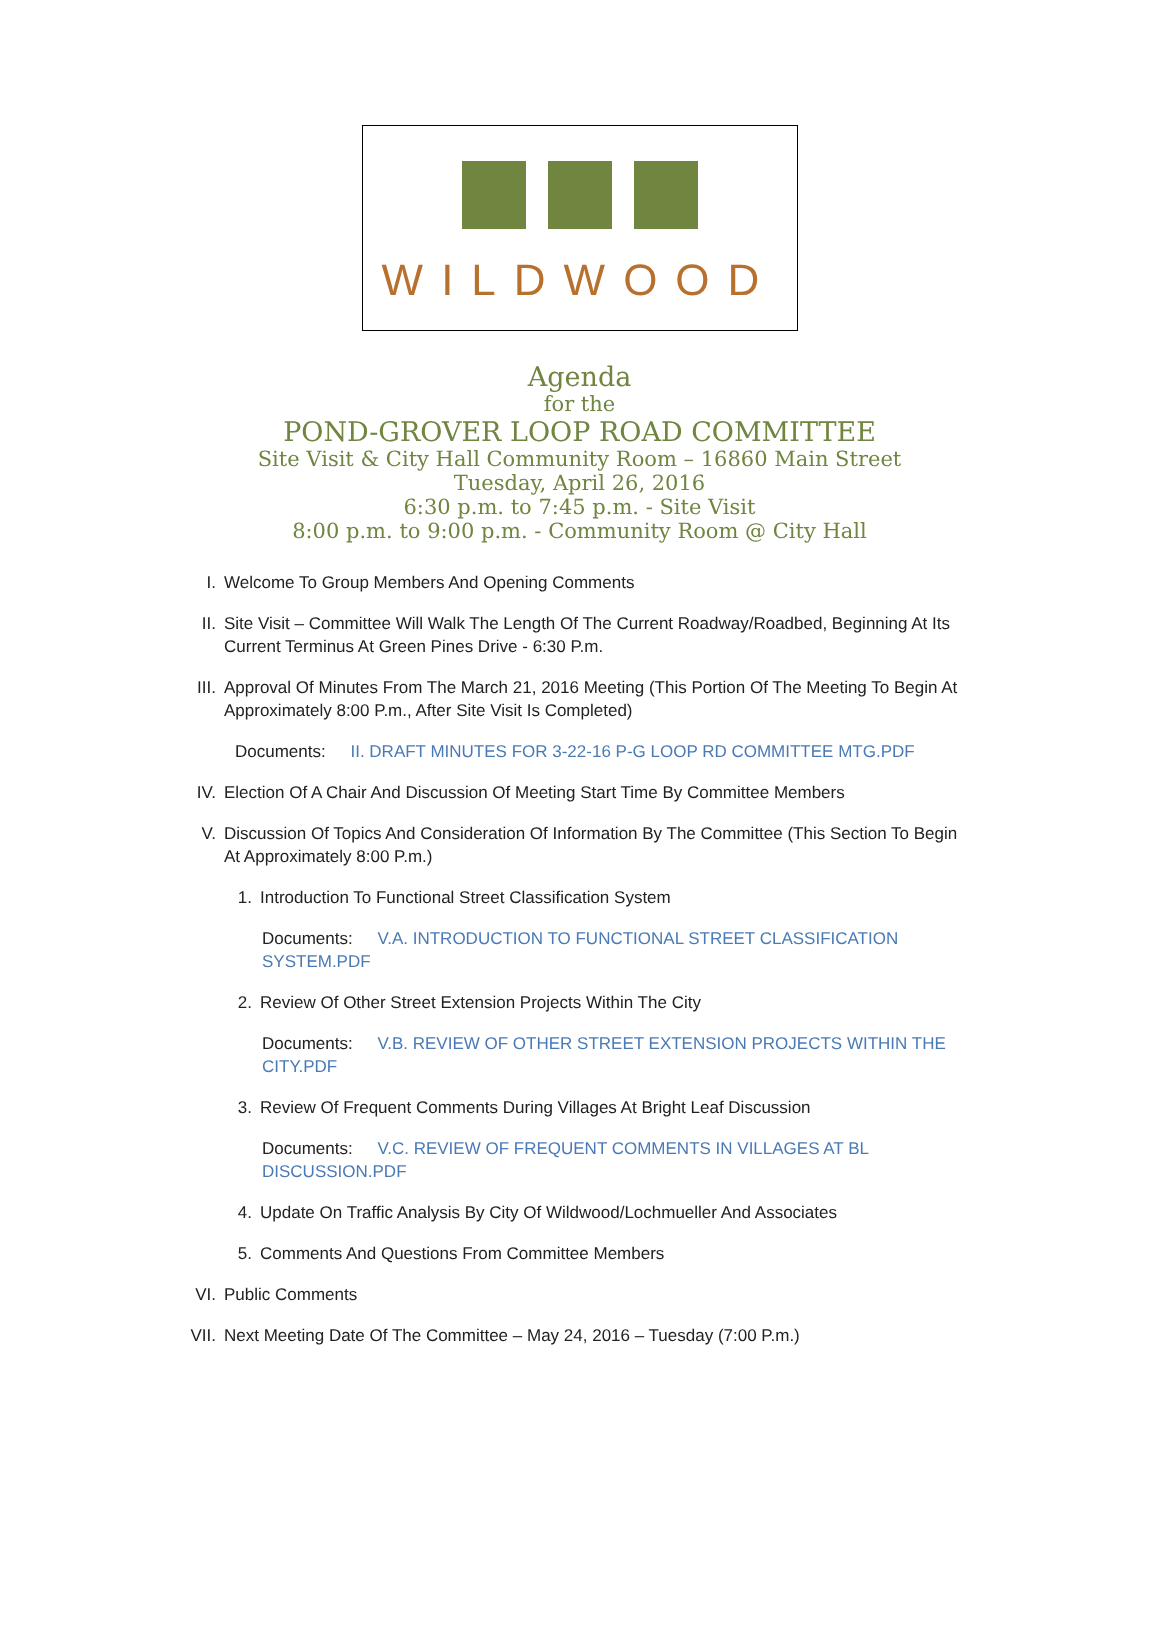WILDWOOD
Agenda
for the
POND-GROVER LOOP ROAD COMMITTEE
Site Visit & City Hall Community Room – 16860 Main Street
Tuesday, April 26, 2016
6:30 p.m. to 7:45 p.m. - Site Visit
8:00 p.m. to 9:00 p.m. - Community Room @ City Hall
I. Welcome To Group Members And Opening Comments
II. Site Visit – Committee Will Walk The Length Of The Current Roadway/Roadbed, Beginning At Its Current Terminus At Green Pines Drive - 6:30 P.m.
III. Approval Of Minutes From The March 21, 2016 Meeting (This Portion Of The Meeting To Begin At Approximately 8:00 P.m., After Site Visit Is Completed)
Documents: II. DRAFT MINUTES FOR 3-22-16 P-G LOOP RD COMMITTEE MTG.PDF
IV. Election Of A Chair And Discussion Of Meeting Start Time By Committee Members
V. Discussion Of Topics And Consideration Of Information By The Committee (This Section To Begin At Approximately 8:00 P.m.)
1. Introduction To Functional Street Classification System
Documents: V.A. INTRODUCTION TO FUNCTIONAL STREET CLASSIFICATION SYSTEM.PDF
2. Review Of Other Street Extension Projects Within The City
Documents: V.B. REVIEW OF OTHER STREET EXTENSION PROJECTS WITHIN THE CITY.PDF
3. Review Of Frequent Comments During Villages At Bright Leaf Discussion
Documents: V.C. REVIEW OF FREQUENT COMMENTS IN VILLAGES AT BL DISCUSSION.PDF
4. Update On Traffic Analysis By City Of Wildwood/Lochmueller And Associates
5. Comments And Questions From Committee Members
VI. Public Comments
VII. Next Meeting Date Of The Committee – May 24, 2016 – Tuesday (7:00 P.m.)